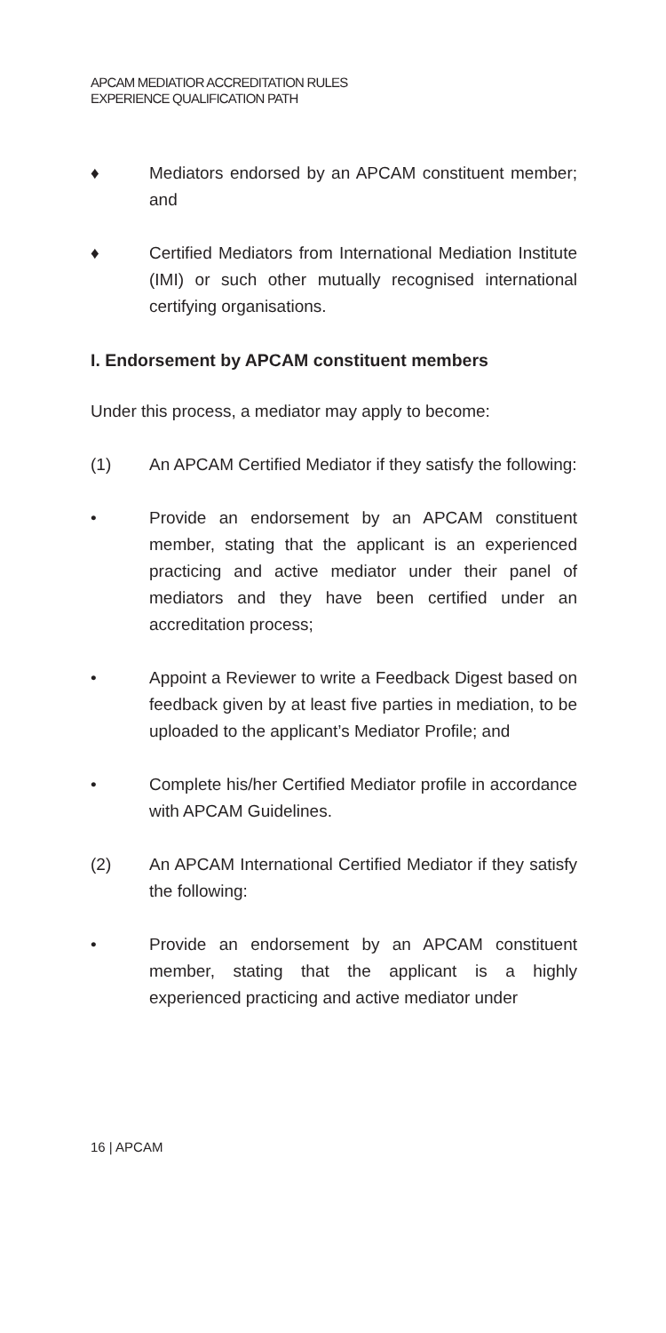APCAM MEDIATIOR ACCREDITATION RULES
EXPERIENCE QUALIFICATION PATH
♦ Mediators endorsed by an APCAM constituent member; and
♦ Certified Mediators from International Mediation Institute (IMI) or such other mutually recognised international certifying organisations.
I. Endorsement by APCAM constituent members
Under this process, a mediator may apply to become:
(1) An APCAM Certified Mediator if they satisfy the following:
• Provide an endorsement by an APCAM constituent member, stating that the applicant is an experienced practicing and active mediator under their panel of mediators and they have been certified under an accreditation process;
• Appoint a Reviewer to write a Feedback Digest based on feedback given by at least five parties in mediation, to be uploaded to the applicant’s Mediator Profile; and
• Complete his/her Certified Mediator profile in accordance with APCAM Guidelines.
(2) An APCAM International Certified Mediator if they satisfy the following:
• Provide an endorsement by an APCAM constituent member, stating that the applicant is a highly experienced practicing and active mediator under
16 | APCAM